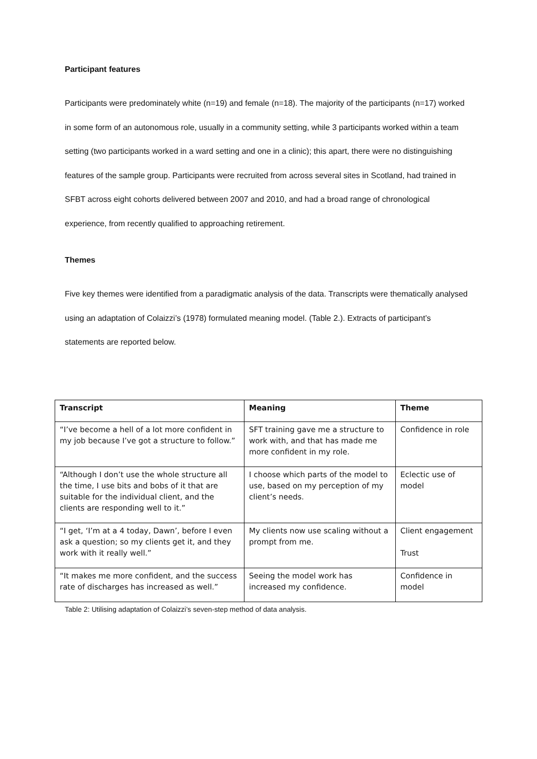Participant features
Participants were predominately white (n=19) and female (n=18). The majority of the participants (n=17) worked in some form of an autonomous role, usually in a community setting, while 3 participants worked within a team setting (two participants worked in a ward setting and one in a clinic); this apart, there were no distinguishing features of the sample group. Participants were recruited from across several sites in Scotland, had trained in SFBT across eight cohorts delivered between 2007 and 2010, and had a broad range of chronological experience, from recently qualified to approaching retirement.
Themes
Five key themes were identified from a paradigmatic analysis of the data. Transcripts were thematically analysed using an adaptation of Colaizzi’s (1978) formulated meaning model. (Table 2.). Extracts of participant’s statements are reported below.
| Transcript | Meaning | Theme |
| --- | --- | --- |
| “I’ve become a hell of a lot more confident in my job because I’ve got a structure to follow.” | SFT training gave me a structure to work with, and that has made me more confident in my role. | Confidence in role |
| “Although I don’t use the whole structure all the time, I use bits and bobs of it that are suitable for the individual client, and the clients are responding well to it.” | I choose which parts of the model to use, based on my perception of my client’s needs. | Eclectic use of model |
| “I get, ‘I’m at a 4 today, Dawn’, before I even ask a question; so my clients get it, and they work with it really well.” | My clients now use scaling without a prompt from me. | Client engagement Trust |
| “It makes me more confident, and the success rate of discharges has increased as well.” | Seeing the model work has increased my confidence. | Confidence in model |
Table 2: Utilising adaptation of Colaizzi’s seven-step method of data analysis.